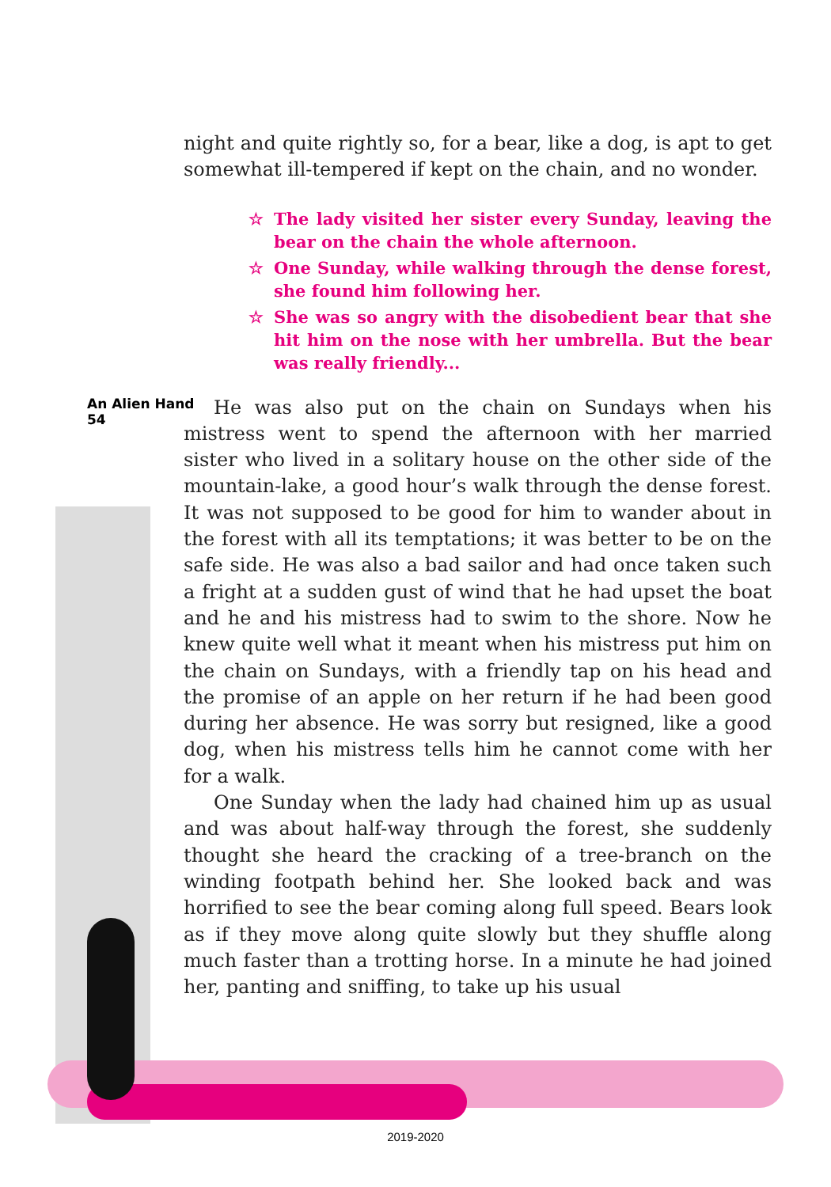An Alien Hand
54
night and quite rightly so, for a bear, like a dog, is apt to get somewhat ill-tempered if kept on the chain, and no wonder.
☆ The lady visited her sister every Sunday, leaving the bear on the chain the whole afternoon.
☆ One Sunday, while walking through the dense forest, she found him following her.
☆ She was so angry with the disobedient bear that she hit him on the nose with her umbrella. But the bear was really friendly...
He was also put on the chain on Sundays when his mistress went to spend the afternoon with her married sister who lived in a solitary house on the other side of the mountain-lake, a good hour’s walk through the dense forest. It was not supposed to be good for him to wander about in the forest with all its temptations; it was better to be on the safe side. He was also a bad sailor and had once taken such a fright at a sudden gust of wind that he had upset the boat and he and his mistress had to swim to the shore. Now he knew quite well what it meant when his mistress put him on the chain on Sundays, with a friendly tap on his head and the promise of an apple on her return if he had been good during her absence. He was sorry but resigned, like a good dog, when his mistress tells him he cannot come with her for a walk.
One Sunday when the lady had chained him up as usual and was about half-way through the forest, she suddenly thought she heard the cracking of a tree-branch on the winding footpath behind her. She looked back and was horrified to see the bear coming along full speed. Bears look as if they move along quite slowly but they shuffle along much faster than a trotting horse. In a minute he had joined her, panting and sniffing, to take up his usual
2019-2020